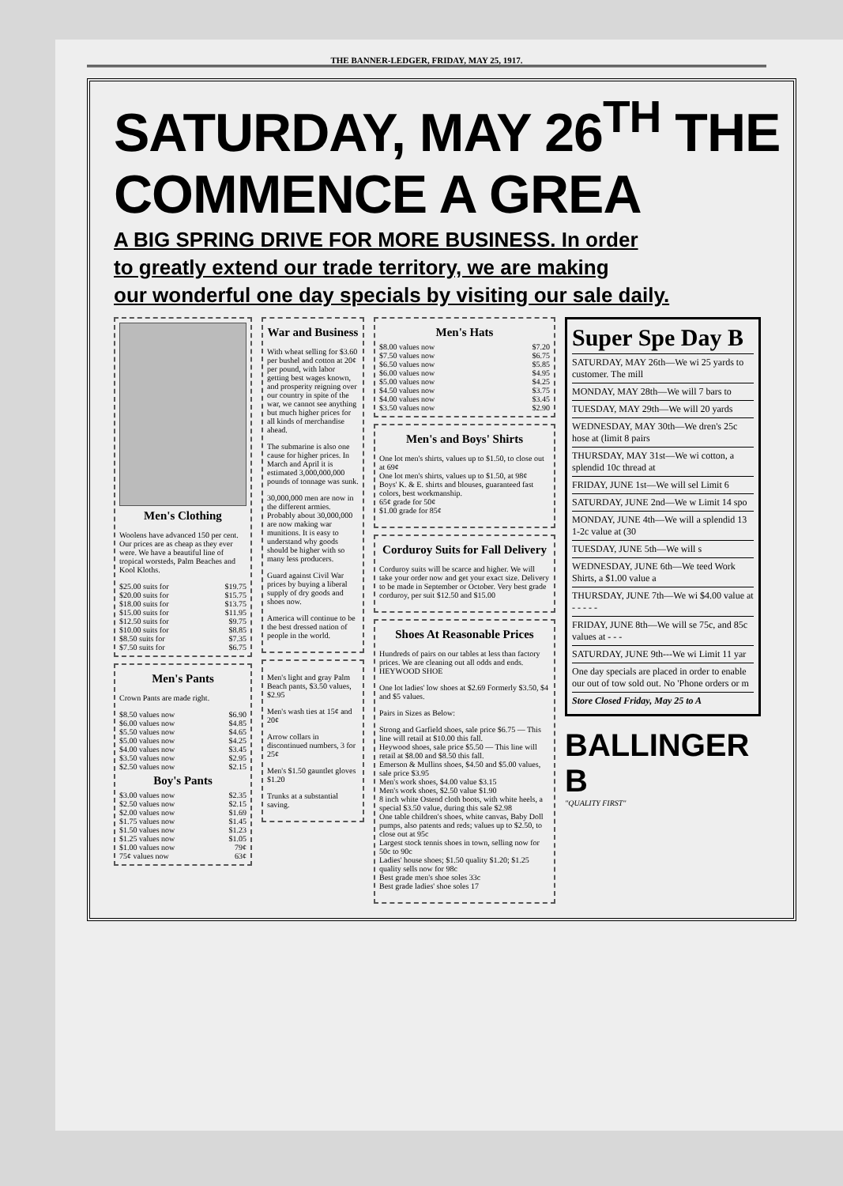THE BANNER-LEDGER, FRIDAY, MAY 25, 1917.
SATURDAY, MAY 26<sup>TH</sup> THE
COMMENCE A GREA
A BIG SPRING DRIVE FOR MORE BUSINESS. In order
to greatly extend our trade territory, we are making
our wonderful one day specials by visiting our sale daily.
Men's Clothing
Woolens have advanced 150 per cent. Our prices are as cheap as they ever were. We have a beautiful line of tropical worsteds, Palm Beaches and Kool Kloths.
| $25.00 suits for | $19.75 |
| $20.00 suits for | $15.75 |
| $18.00 suits for | $13.75 |
| $15.00 suits for | $11.95 |
| $12.50 suits for | $9.75 |
| $10.00 suits for | $8.85 |
| $8.50 suits for | $7.35 |
| $7.50 suits for | $6.75 |
Men's Pants
Crown Pants are made right.
| $8.50 values now | $6.90 |
| $6.00 values now | $4.85 |
| $5.50 values now | $4.65 |
| $5.00 values now | $4.25 |
| $4.00 values now | $3.45 |
| $3.50 values now | $2.95 |
| $2.50 values now | $2.15 |
Boy's Pants
| $3.00 values now | $2.35 |
| $2.50 values now | $2.15 |
| $2.00 values now | $1.69 |
| $1.75 values now | $1.45 |
| $1.50 values now | $1.23 |
| $1.25 values now | $1.05 |
| $1.00 values now | 79¢ |
| 75¢ values now | 63¢ |
War and Business
With wheat selling for $3.60 per bushel and cotton at 20¢ per pound, with labor getting best wages known, and prosperity reigning over our country in spite of the war, we cannot see anything but much higher prices for all kinds of merchandise ahead.
The submarine is also one cause for higher prices. In March and April it is estimated 3,000,000,000 pounds of tonnage was sunk.
30,000,000 men are now in the different armies. Probably about 30,000,000 are now making war munitions. It is easy to understand why goods should be higher with so many less producers.
Guard against Civil War prices by buying a liberal supply of dry goods and shoes now.
America will continue to be the best dressed nation of people in the world.
Men's light and gray Palm Beach pants, $3.50 values, $2.95
Men's wash ties at 15¢ and 20¢
Arrow collars in discontinued numbers, 3 for 25¢
Men's $1.50 gauntlet gloves $1.20
Trunks at a substantial saving.
Men's Hats
| $8.00 values now | $7.20 |
| $7.50 values now | $6.75 |
| $6.50 values now | $5.85 |
| $6.00 values now | $4.95 |
| $5.00 values now | $4.25 |
| $4.50 values now | $3.75 |
| $4.00 values now | $3.45 |
| $3.50 values now | $2.90 |
Men's and Boys' Shirts
One lot men's shirts, values up to $1.50, to close out at 69¢
One lot men's shirts, values up to $1.50, at 98¢
Boys' K. & E. shirts and blouses, guaranteed fast colors, best workmanship.
65¢ grade for 50¢
$1.00 grade for 85¢
Corduroy Suits for Fall Delivery
Corduroy suits will be scarce and higher. We will take your order now and get your exact size. Delivery to be made in September or October. Very best grade corduroy, per suit $12.50 and $15.00
Shoes At Reasonable Prices
Hundreds of pairs on our tables at less than factory prices. We are cleaning out all odds and ends. HEYWOOD SHOE
One lot ladies' low shoes at $2.69 Formerly $3.50, $4 and $5 values.
Pairs in Sizes as Below:
Strong and Garfield shoes, sale price $6.75 — This line will retail at $10.00 this fall.
Heywood shoes, sale price $5.50 — This line will retail at $8.00 and $8.50 this fall.
Emerson & Mullins shoes, $4.50 and $5.00 values, sale price $3.95
Men's work shoes, $4.00 value $3.15
Men's work shoes, $2.50 value $1.90
8 inch white Ostend cloth boots, with white heels, a special $3.50 value, during this sale $2.98
One table children's shoes, white canvas, Baby Doll pumps, also patents and reds; values up to $2.50, to close out at 95c
Largest stock tennis shoes in town, selling now for 50c to 90c
Ladies' house shoes; $1.50 quality $1.20; $1.25 quality sells now for 98c
Best grade men's shoe soles 33c
Best grade ladies' shoe soles 17
Super Spe Day B
SATURDAY, MAY 26th—We wi 25 yards to customer. The mill
MONDAY, MAY 28th—We will 7 bars to
TUESDAY, MAY 29th—We will 20 yards
WEDNESDAY, MAY 30th—We dren's 25c hose at (limit 8 pairs
THURSDAY, MAY 31st—We wi cotton, a splendid 10c thread at
FRIDAY, JUNE 1st—We will sel Limit 6
SATURDAY, JUNE 2nd—We w Limit 14 spo
MONDAY, JUNE 4th—We will a splendid 13 1-2c value at (30
TUESDAY, JUNE 5th—We will s
WEDNESDAY, JUNE 6th—We teed Work Shirts, a $1.00 value a
THURSDAY, JUNE 7th—We wi $4.00 value at - - - - -
FRIDAY, JUNE 8th—We will se 75c, and 85c values at - - -
SATURDAY, JUNE 9th---We wi Limit 11 yar
One day specials are placed in order to enable our out of tow sold out. No 'Phone orders or m
Store Closed Friday, May 25 to A
BALLINGER B
"QUALITY FIRST"